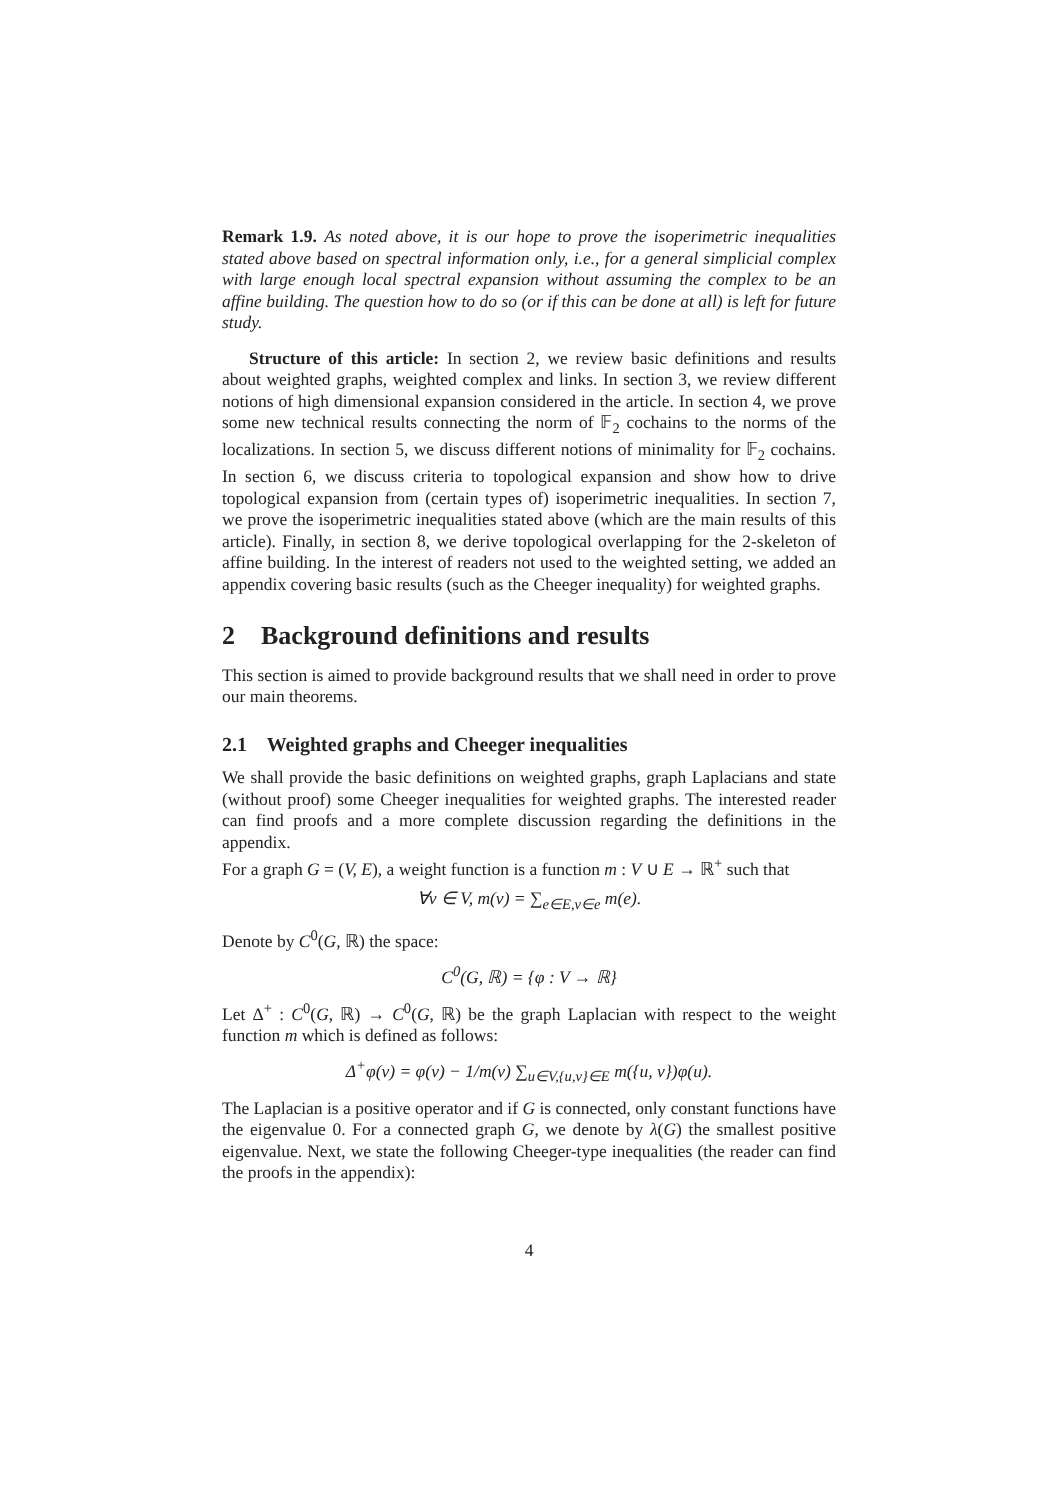Remark 1.9. As noted above, it is our hope to prove the isoperimetric inequalities stated above based on spectral information only, i.e., for a general simplicial complex with large enough local spectral expansion without assuming the complex to be an affine building. The question how to do so (or if this can be done at all) is left for future study.
Structure of this article: In section 2, we review basic definitions and results about weighted graphs, weighted complex and links. In section 3, we review different notions of high dimensional expansion considered in the article. In section 4, we prove some new technical results connecting the norm of 𝔽<sub>2</sub> cochains to the norms of the localizations. In section 5, we discuss different notions of minimality for 𝔽<sub>2</sub> cochains. In section 6, we discuss criteria to topological expansion and show how to drive topological expansion from (certain types of) isoperimetric inequalities. In section 7, we prove the isoperimetric inequalities stated above (which are the main results of this article). Finally, in section 8, we derive topological overlapping for the 2-skeleton of affine building. In the interest of readers not used to the weighted setting, we added an appendix covering basic results (such as the Cheeger inequality) for weighted graphs.
2 Background definitions and results
This section is aimed to provide background results that we shall need in order to prove our main theorems.
2.1 Weighted graphs and Cheeger inequalities
We shall provide the basic definitions on weighted graphs, graph Laplacians and state (without proof) some Cheeger inequalities for weighted graphs. The interested reader can find proofs and a more complete discussion regarding the definitions in the appendix.
For a graph G = (V, E), a weight function is a function m : V ∪ E → ℝ<sup>+</sup> such that
∀v ∈ V, m(v) = ∑<sub>e∈E,v∈e</sub> m(e).
Denote by C<sup>0</sup>(G, ℝ) the space:
C<sup>0</sup>(G, ℝ) = {φ : V → ℝ}
Let Δ<sup>+</sup> : C<sup>0</sup>(G, ℝ) → C<sup>0</sup>(G, ℝ) be the graph Laplacian with respect to the weight function m which is defined as follows:
Δ<sup>+</sup>φ(v) = φ(v) − 1/m(v) ∑<sub>u∈V,{u,v}∈E</sub> m({u, v})φ(u).
The Laplacian is a positive operator and if G is connected, only constant functions have the eigenvalue 0. For a connected graph G, we denote by λ(G) the smallest positive eigenvalue. Next, we state the following Cheeger-type inequalities (the reader can find the proofs in the appendix):
4